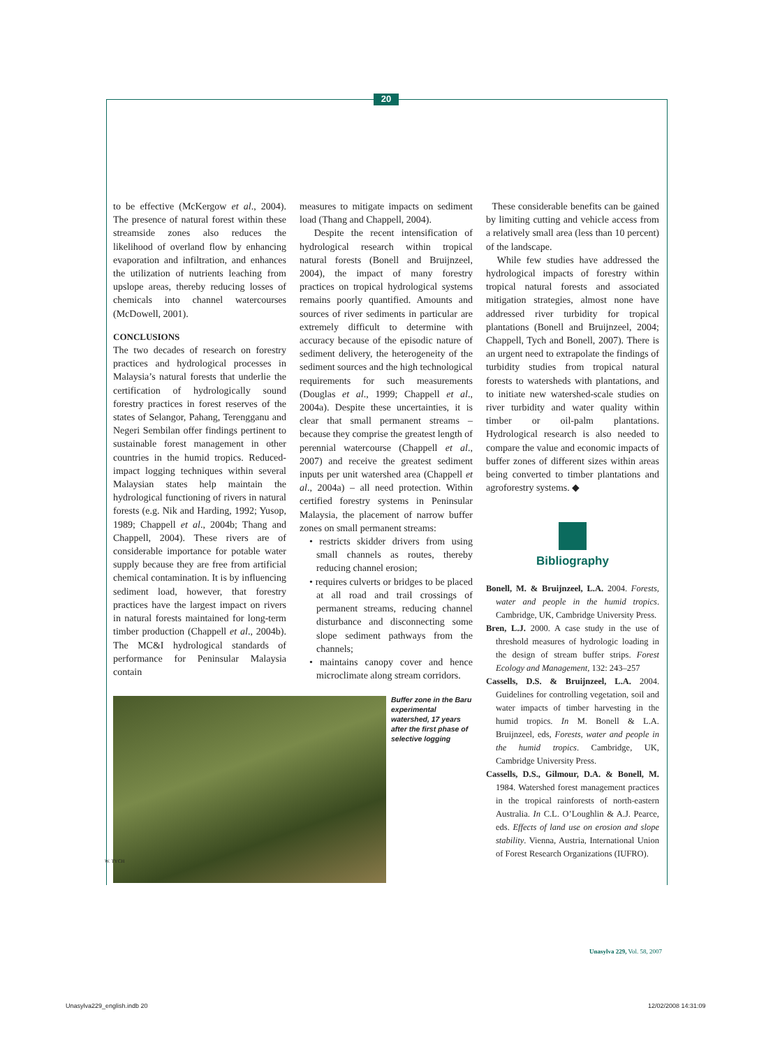20
to be effective (McKergow et al., 2004). The presence of natural forest within these streamside zones also reduces the likelihood of overland flow by enhancing evaporation and infiltration, and enhances the utilization of nutrients leaching from upslope areas, thereby reducing losses of chemicals into channel watercourses (McDowell, 2001).
CONCLUSIONS
The two decades of research on forestry practices and hydrological processes in Malaysia’s natural forests that underlie the certification of hydrologically sound forestry practices in forest reserves of the states of Selangor, Pahang, Terengganu and Negeri Sembilan offer findings pertinent to sustainable forest management in other countries in the humid tropics. Reduced-impact logging techniques within several Malaysian states help maintain the hydrological functioning of rivers in natural forests (e.g. Nik and Harding, 1992; Yusop, 1989; Chappell et al., 2004b; Thang and Chappell, 2004). These rivers are of considerable importance for potable water supply because they are free from artificial chemical contamination. It is by influencing sediment load, however, that forestry practices have the largest impact on rivers in natural forests maintained for long-term timber production (Chappell et al., 2004b). The MC&I hydrological standards of performance for Peninsular Malaysia contain
measures to mitigate impacts on sediment load (Thang and Chappell, 2004).
Despite the recent intensification of hydrological research within tropical natural forests (Bonell and Bruijnzeel, 2004), the impact of many forestry practices on tropical hydrological systems remains poorly quantified. Amounts and sources of river sediments in particular are extremely difficult to determine with accuracy because of the episodic nature of sediment delivery, the heterogeneity of the sediment sources and the high technological requirements for such measurements (Douglas et al., 1999; Chappell et al., 2004a). Despite these uncertainties, it is clear that small permanent streams – because they comprise the greatest length of perennial watercourse (Chappell et al., 2007) and receive the greatest sediment inputs per unit watershed area (Chappell et al., 2004a) – all need protection. Within certified forestry systems in Peninsular Malaysia, the placement of narrow buffer zones on small permanent streams:
• restricts skidder drivers from using small channels as routes, thereby reducing channel erosion;
• requires culverts or bridges to be placed at all road and trail crossings of permanent streams, reducing channel disturbance and disconnecting some slope sediment pathways from the channels;
• maintains canopy cover and hence microclimate along stream corridors.
These considerable benefits can be gained by limiting cutting and vehicle access from a relatively small area (less than 10 percent) of the landscape.
While few studies have addressed the hydrological impacts of forestry within tropical natural forests and associated mitigation strategies, almost none have addressed river turbidity for tropical plantations (Bonell and Bruijnzeel, 2004; Chappell, Tych and Bonell, 2007). There is an urgent need to extrapolate the findings of turbidity studies from tropical natural forests to watersheds with plantations, and to initiate new watershed-scale studies on river turbidity and water quality within timber or oil-palm plantations. Hydrological research is also needed to compare the value and economic impacts of buffer zones of different sizes within areas being converted to timber plantations and agroforestry systems. ◆
Bibliography
Bonell, M. & Bruijnzeel, L.A. 2004. Forests, water and people in the humid tropics. Cambridge, UK, Cambridge University Press.
Bren, L.J. 2000. A case study in the use of threshold measures of hydrologic loading in the design of stream buffer strips. Forest Ecology and Management, 132: 243–257
Cassells, D.S. & Bruijnzeel, L.A. 2004. Guidelines for controlling vegetation, soil and water impacts of timber harvesting in the humid tropics. In M. Bonell & L.A. Bruijnzeel, eds, Forests, water and people in the humid tropics. Cambridge, UK, Cambridge University Press.
Cassells, D.S., Gilmour, D.A. & Bonell, M. 1984. Watershed forest management practices in the tropical rainforests of north-eastern Australia. In C.L. O’Loughlin & A.J. Pearce, eds. Effects of land use on erosion and slope stability. Vienna, Austria, International Union of Forest Research Organizations (IUFRO).
W. TYCH
Buffer zone in the Baru experimental watershed, 17 years after the first phase of selective logging
Unasylva 229, Vol. 58, 2007
Unasylva229_english.indb 20 12/02/2008 14:31:09